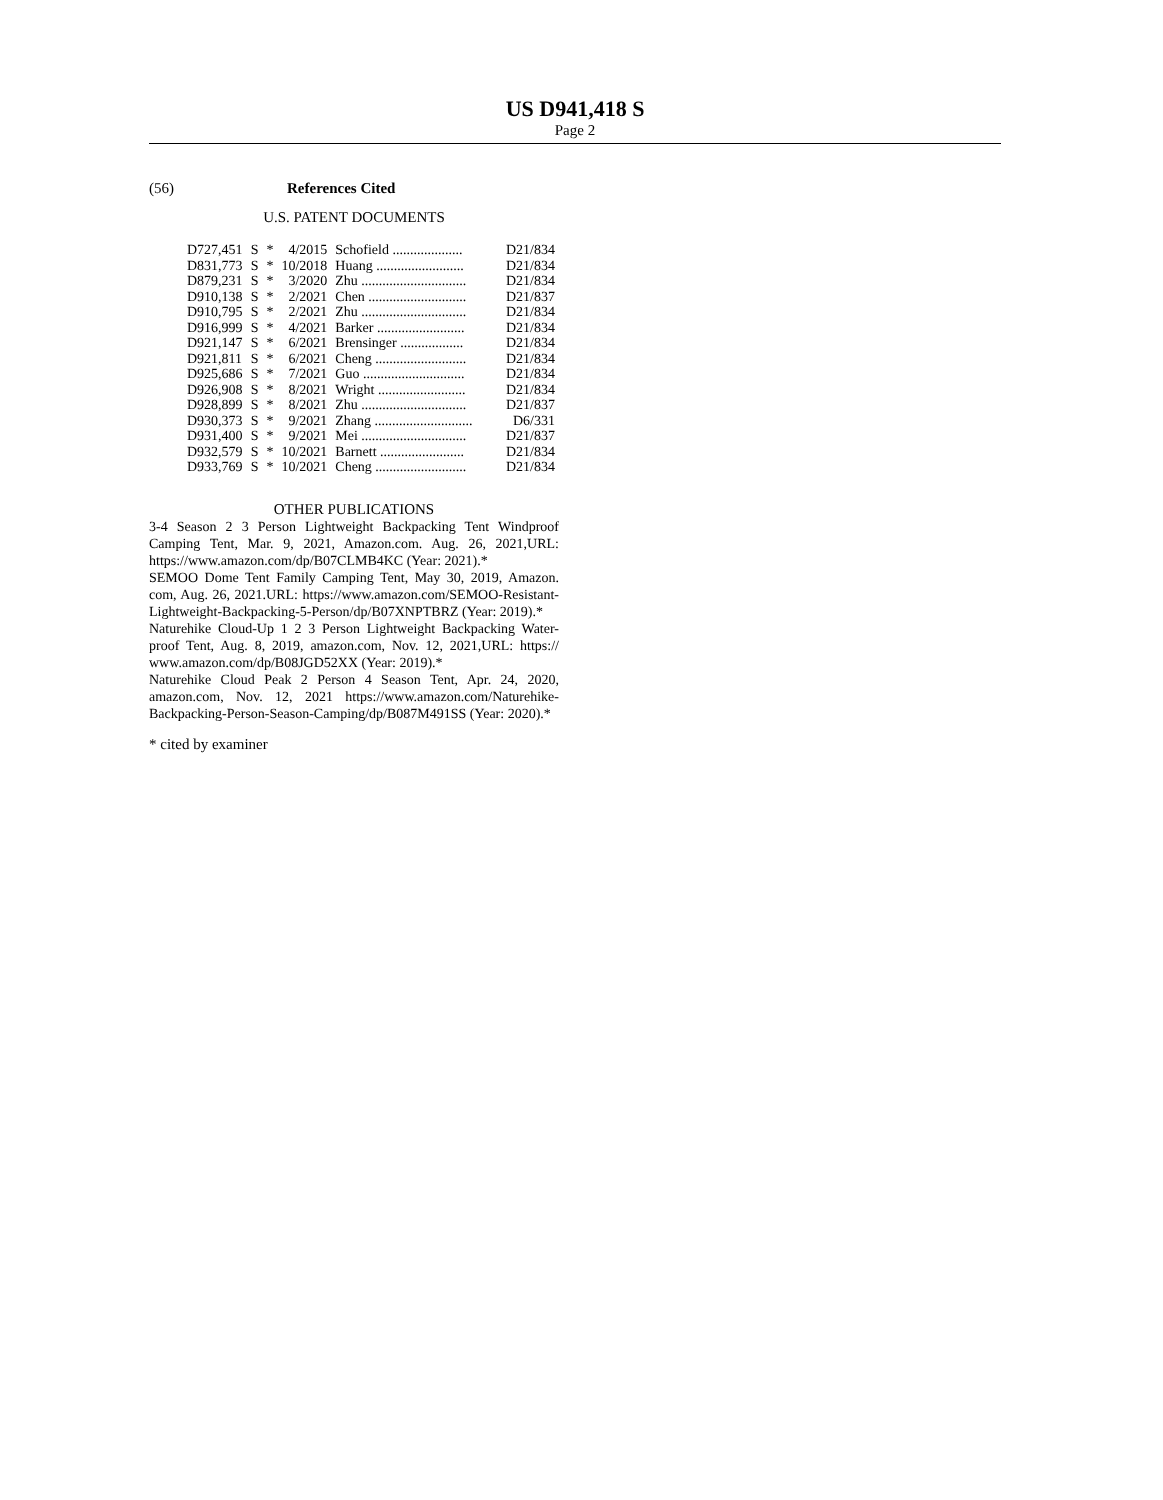US D941,418 S
Page 2
(56) References Cited
U.S. PATENT DOCUMENTS
| D727,451 | S | * | 4/2015 | Schofield .................... | D21/834 |
| D831,773 | S | * | 10/2018 | Huang ......................... | D21/834 |
| D879,231 | S | * | 3/2020 | Zhu .............................. | D21/834 |
| D910,138 | S | * | 2/2021 | Chen ............................ | D21/837 |
| D910,795 | S | * | 2/2021 | Zhu .............................. | D21/834 |
| D916,999 | S | * | 4/2021 | Barker ......................... | D21/834 |
| D921,147 | S | * | 6/2021 | Brensinger .................. | D21/834 |
| D921,811 | S | * | 6/2021 | Cheng .......................... | D21/834 |
| D925,686 | S | * | 7/2021 | Guo ............................. | D21/834 |
| D926,908 | S | * | 8/2021 | Wright ......................... | D21/834 |
| D928,899 | S | * | 8/2021 | Zhu .............................. | D21/837 |
| D930,373 | S | * | 9/2021 | Zhang ............................ | D6/331 |
| D931,400 | S | * | 9/2021 | Mei .............................. | D21/837 |
| D932,579 | S | * | 10/2021 | Barnett ........................ | D21/834 |
| D933,769 | S | * | 10/2021 | Cheng .......................... | D21/834 |
OTHER PUBLICATIONS
3-4 Season 2 3 Person Lightweight Backpacking Tent Windproof Camping Tent, Mar. 9, 2021, Amazon.com. Aug. 26, 2021,URL: https://www.amazon.com/dp/B07CLMB4KC (Year: 2021).*
SEMOO Dome Tent Family Camping Tent, May 30, 2019, Amazon. com, Aug. 26, 2021.URL: https://www.amazon.com/SEMOO-Resistant-Lightweight-Backpacking-5-Person/dp/B07XNPTBRZ (Year: 2019).*
Naturehike Cloud-Up 1 2 3 Person Lightweight Backpacking Water-proof Tent, Aug. 8, 2019, amazon.com, Nov. 12, 2021,URL: https:// www.amazon.com/dp/B08JGD52XX (Year: 2019).*
Naturehike Cloud Peak 2 Person 4 Season Tent, Apr. 24, 2020, amazon.com, Nov. 12, 2021 https://www.amazon.com/Naturehike-Backpacking-Person-Season-Camping/dp/B087M491SS (Year: 2020).*
* cited by examiner